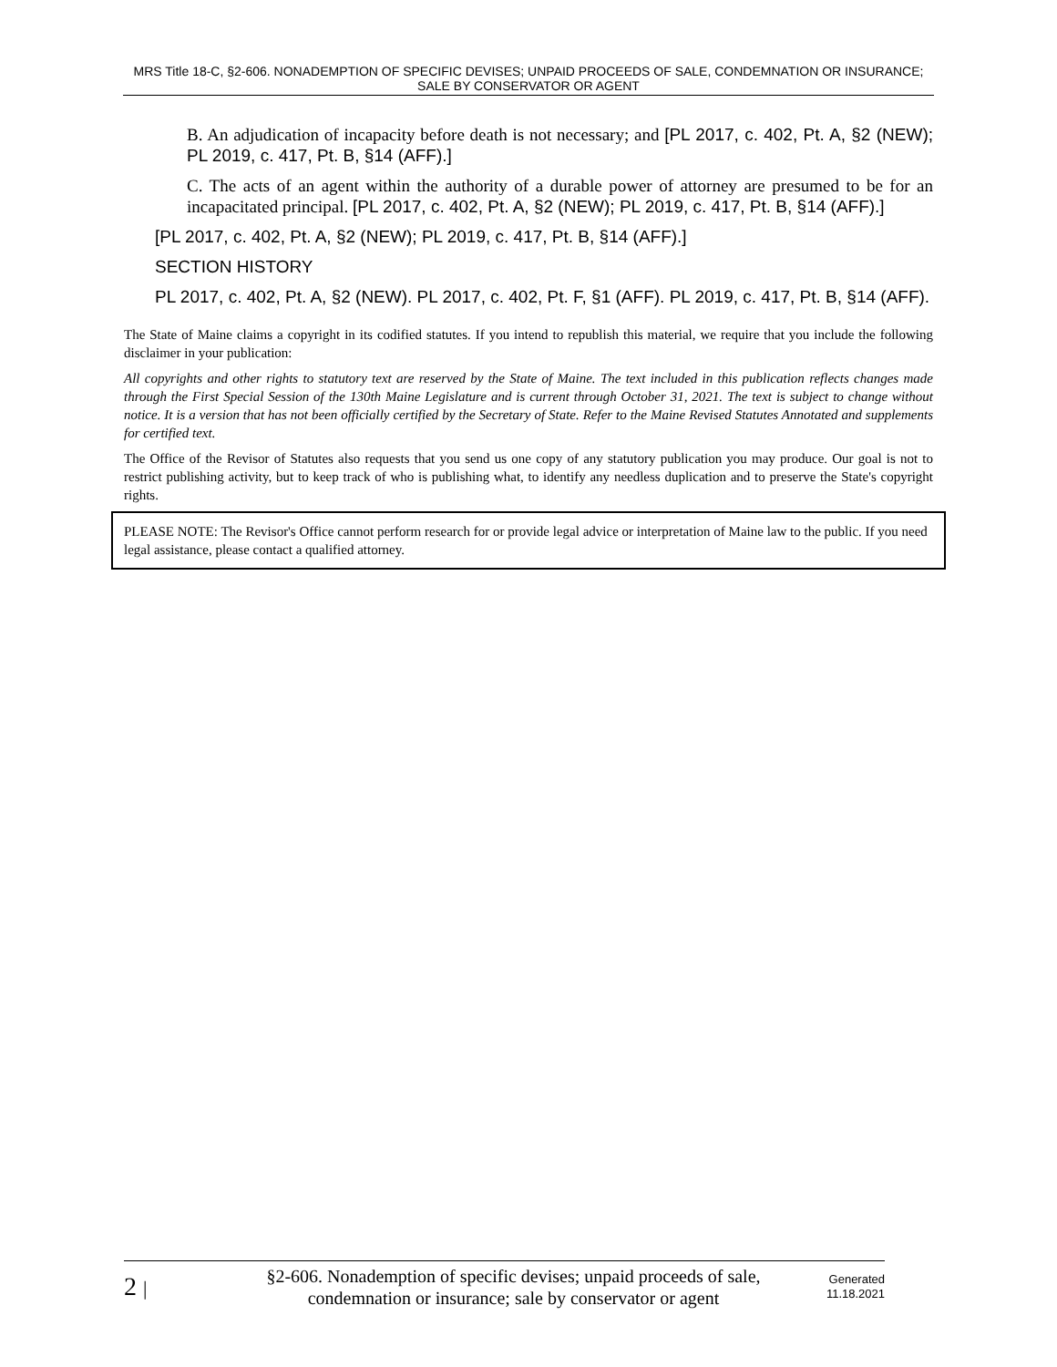MRS Title 18-C, §2-606. NONADEMPTION OF SPECIFIC DEVISES; UNPAID PROCEEDS OF SALE, CONDEMNATION OR INSURANCE; SALE BY CONSERVATOR OR AGENT
B. An adjudication of incapacity before death is not necessary; and [PL 2017, c. 402, Pt. A, §2 (NEW); PL 2019, c. 417, Pt. B, §14 (AFF).]
C. The acts of an agent within the authority of a durable power of attorney are presumed to be for an incapacitated principal. [PL 2017, c. 402, Pt. A, §2 (NEW); PL 2019, c. 417, Pt. B, §14 (AFF).]
[PL 2017, c. 402, Pt. A, §2 (NEW); PL 2019, c. 417, Pt. B, §14 (AFF).]
SECTION HISTORY
PL 2017, c. 402, Pt. A, §2 (NEW). PL 2017, c. 402, Pt. F, §1 (AFF). PL 2019, c. 417, Pt. B, §14 (AFF).
The State of Maine claims a copyright in its codified statutes. If you intend to republish this material, we require that you include the following disclaimer in your publication:
All copyrights and other rights to statutory text are reserved by the State of Maine. The text included in this publication reflects changes made through the First Special Session of the 130th Maine Legislature and is current through October 31, 2021. The text is subject to change without notice. It is a version that has not been officially certified by the Secretary of State. Refer to the Maine Revised Statutes Annotated and supplements for certified text.
The Office of the Revisor of Statutes also requests that you send us one copy of any statutory publication you may produce. Our goal is not to restrict publishing activity, but to keep track of who is publishing what, to identify any needless duplication and to preserve the State's copyright rights.
PLEASE NOTE: The Revisor's Office cannot perform research for or provide legal advice or interpretation of Maine law to the public. If you need legal assistance, please contact a qualified attorney.
2 |
§2-606. Nonademption of specific devises; unpaid proceeds of sale, condemnation or insurance; sale by conservator or agent
Generated 11.18.2021